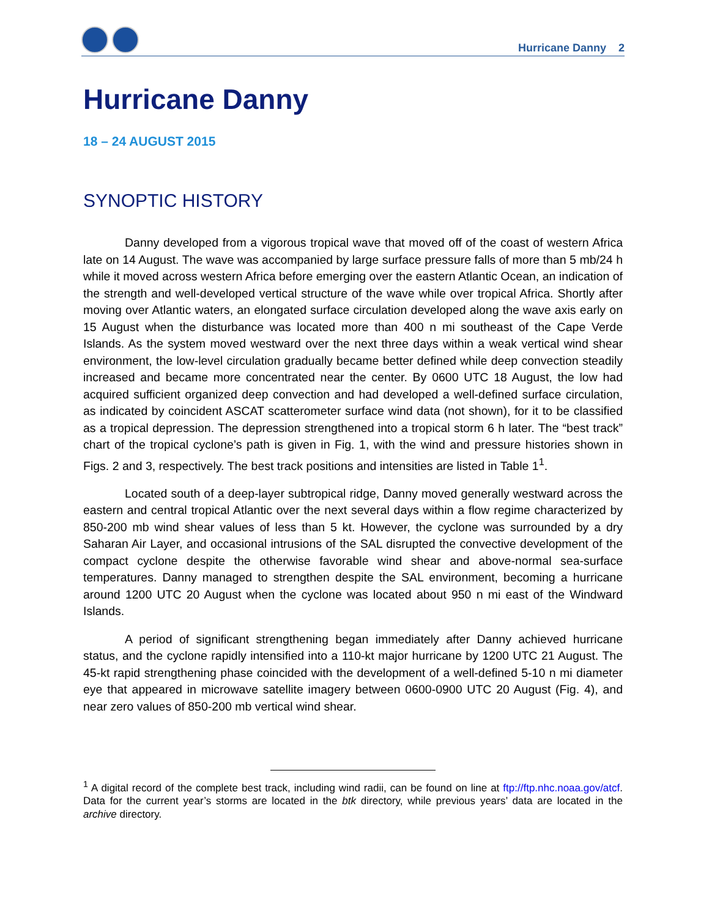Hurricane Danny 2
Hurricane Danny
18 – 24 AUGUST 2015
SYNOPTIC HISTORY
Danny developed from a vigorous tropical wave that moved off of the coast of western Africa late on 14 August. The wave was accompanied by large surface pressure falls of more than 5 mb/24 h while it moved across western Africa before emerging over the eastern Atlantic Ocean, an indication of the strength and well-developed vertical structure of the wave while over tropical Africa. Shortly after moving over Atlantic waters, an elongated surface circulation developed along the wave axis early on 15 August when the disturbance was located more than 400 n mi southeast of the Cape Verde Islands. As the system moved westward over the next three days within a weak vertical wind shear environment, the low-level circulation gradually became better defined while deep convection steadily increased and became more concentrated near the center. By 0600 UTC 18 August, the low had acquired sufficient organized deep convection and had developed a well-defined surface circulation, as indicated by coincident ASCAT scatterometer surface wind data (not shown), for it to be classified as a tropical depression. The depression strengthened into a tropical storm 6 h later. The “best track” chart of the tropical cyclone’s path is given in Fig. 1, with the wind and pressure histories shown in Figs. 2 and 3, respectively. The best track positions and intensities are listed in Table 1<sup>1</sup>.
Located south of a deep-layer subtropical ridge, Danny moved generally westward across the eastern and central tropical Atlantic over the next several days within a flow regime characterized by 850-200 mb wind shear values of less than 5 kt. However, the cyclone was surrounded by a dry Saharan Air Layer, and occasional intrusions of the SAL disrupted the convective development of the compact cyclone despite the otherwise favorable wind shear and above-normal sea-surface temperatures. Danny managed to strengthen despite the SAL environment, becoming a hurricane around 1200 UTC 20 August when the cyclone was located about 950 n mi east of the Windward Islands.
A period of significant strengthening began immediately after Danny achieved hurricane status, and the cyclone rapidly intensified into a 110-kt major hurricane by 1200 UTC 21 August. The 45-kt rapid strengthening phase coincided with the development of a well-defined 5-10 n mi diameter eye that appeared in microwave satellite imagery between 0600-0900 UTC 20 August (Fig. 4), and near zero values of 850-200 mb vertical wind shear.
<sup>1</sup> A digital record of the complete best track, including wind radii, can be found on line at ftp://ftp.nhc.noaa.gov/atcf. Data for the current year’s storms are located in the btk directory, while previous years’ data are located in the archive directory.